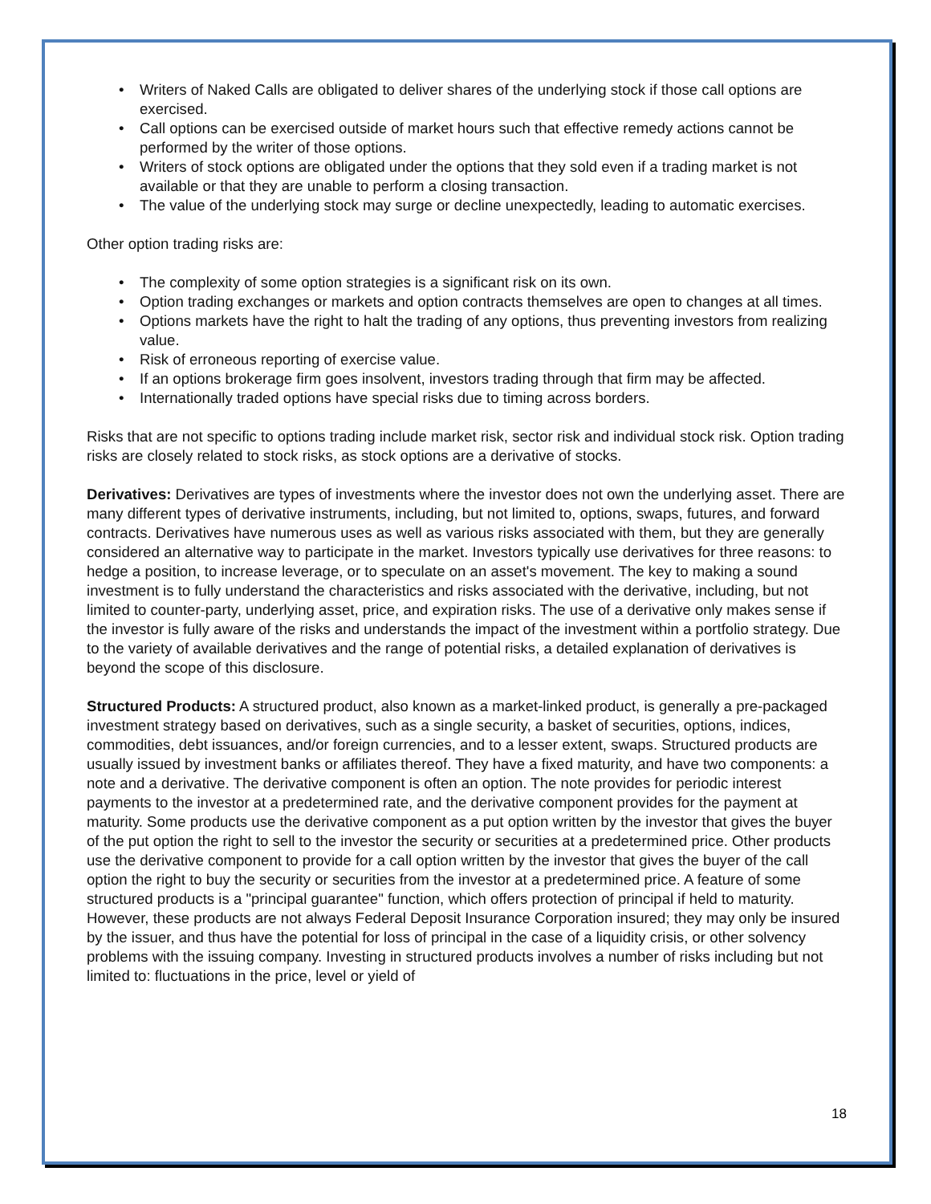• Writers of Naked Calls are obligated to deliver shares of the underlying stock if those call options are exercised.
• Call options can be exercised outside of market hours such that effective remedy actions cannot be performed by the writer of those options.
• Writers of stock options are obligated under the options that they sold even if a trading market is not available or that they are unable to perform a closing transaction.
• The value of the underlying stock may surge or decline unexpectedly, leading to automatic exercises.
Other option trading risks are:
• The complexity of some option strategies is a significant risk on its own.
• Option trading exchanges or markets and option contracts themselves are open to changes at all times.
• Options markets have the right to halt the trading of any options, thus preventing investors from realizing value.
• Risk of erroneous reporting of exercise value.
• If an options brokerage firm goes insolvent, investors trading through that firm may be affected.
• Internationally traded options have special risks due to timing across borders.
Risks that are not specific to options trading include market risk, sector risk and individual stock risk. Option trading risks are closely related to stock risks, as stock options are a derivative of stocks.
Derivatives: Derivatives are types of investments where the investor does not own the underlying asset. There are many different types of derivative instruments, including, but not limited to, options, swaps, futures, and forward contracts. Derivatives have numerous uses as well as various risks associated with them, but they are generally considered an alternative way to participate in the market. Investors typically use derivatives for three reasons: to hedge a position, to increase leverage, or to speculate on an asset's movement. The key to making a sound investment is to fully understand the characteristics and risks associated with the derivative, including, but not limited to counter-party, underlying asset, price, and expiration risks. The use of a derivative only makes sense if the investor is fully aware of the risks and understands the impact of the investment within a portfolio strategy. Due to the variety of available derivatives and the range of potential risks, a detailed explanation of derivatives is beyond the scope of this disclosure.
Structured Products: A structured product, also known as a market-linked product, is generally a pre-packaged investment strategy based on derivatives, such as a single security, a basket of securities, options, indices, commodities, debt issuances, and/or foreign currencies, and to a lesser extent, swaps. Structured products are usually issued by investment banks or affiliates thereof. They have a fixed maturity, and have two components: a note and a derivative. The derivative component is often an option. The note provides for periodic interest payments to the investor at a predetermined rate, and the derivative component provides for the payment at maturity. Some products use the derivative component as a put option written by the investor that gives the buyer of the put option the right to sell to the investor the security or securities at a predetermined price. Other products use the derivative component to provide for a call option written by the investor that gives the buyer of the call option the right to buy the security or securities from the investor at a predetermined price. A feature of some structured products is a "principal guarantee" function, which offers protection of principal if held to maturity. However, these products are not always Federal Deposit Insurance Corporation insured; they may only be insured by the issuer, and thus have the potential for loss of principal in the case of a liquidity crisis, or other solvency problems with the issuing company. Investing in structured products involves a number of risks including but not limited to: fluctuations in the price, level or yield of
18